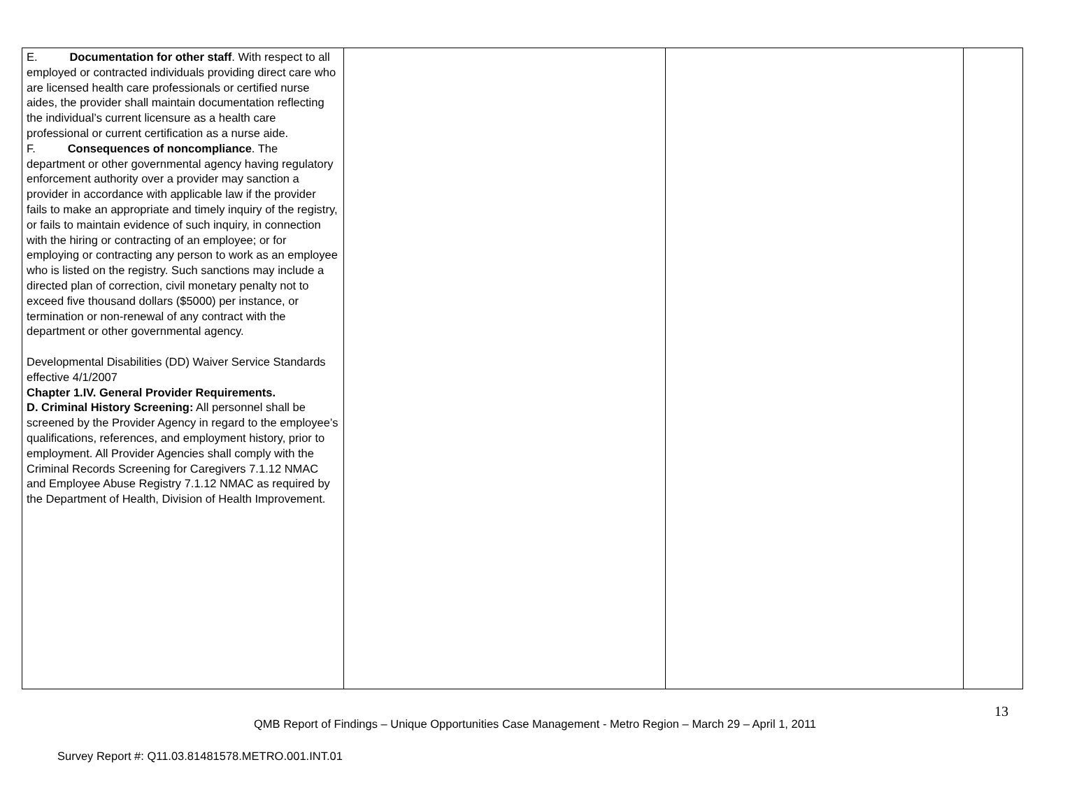| E. Documentation for other staff . With respect to all employed or contracted individuals providing direct care who are licensed health care professionals or certified nurse aides, the provider shall maintain documentation reflecting the individual’s current licensure as a health care professional or current certification as a nurse aide. F. Consequences of noncompliance . The department or other governmental agency having regulatory enforcement authority over a provider may sanction a provider in accordance with applicable law if the provider fails to make an appropriate and timely inquiry of the registry, or fails to maintain evidence of such inquiry, in connection with the hiring or contracting of an employee; or for employing or contracting any person to work as an employee who is listed on the registry. Such sanctions may include a directed plan of correction, civil monetary penalty not to exceed five thousand dollars ($5000) per instance, or termination or non-renewal of any contract with the department or other governmental agency. Developmental Disabilities (DD) Waiver Service Standards effective 4/1/2007 Chapter 1.IV. General Provider Requirements. D. Criminal History Screening: All personnel shall be screened by the Provider Agency in regard to the employee’s qualifications, references, and employment history, prior to employment. All Provider Agencies shall comply with the Criminal Records Screening for Caregivers 7.1.12 NMAC and Employee Abuse Registry 7.1.12 NMAC as required by the Department of Health, Division of Health Improvement. | | | |
13
QMB Report of Findings – Unique Opportunities Case Management - Metro Region – March 29 – April 1, 2011
Survey Report #: Q11.03.81481578.METRO.001.INT.01